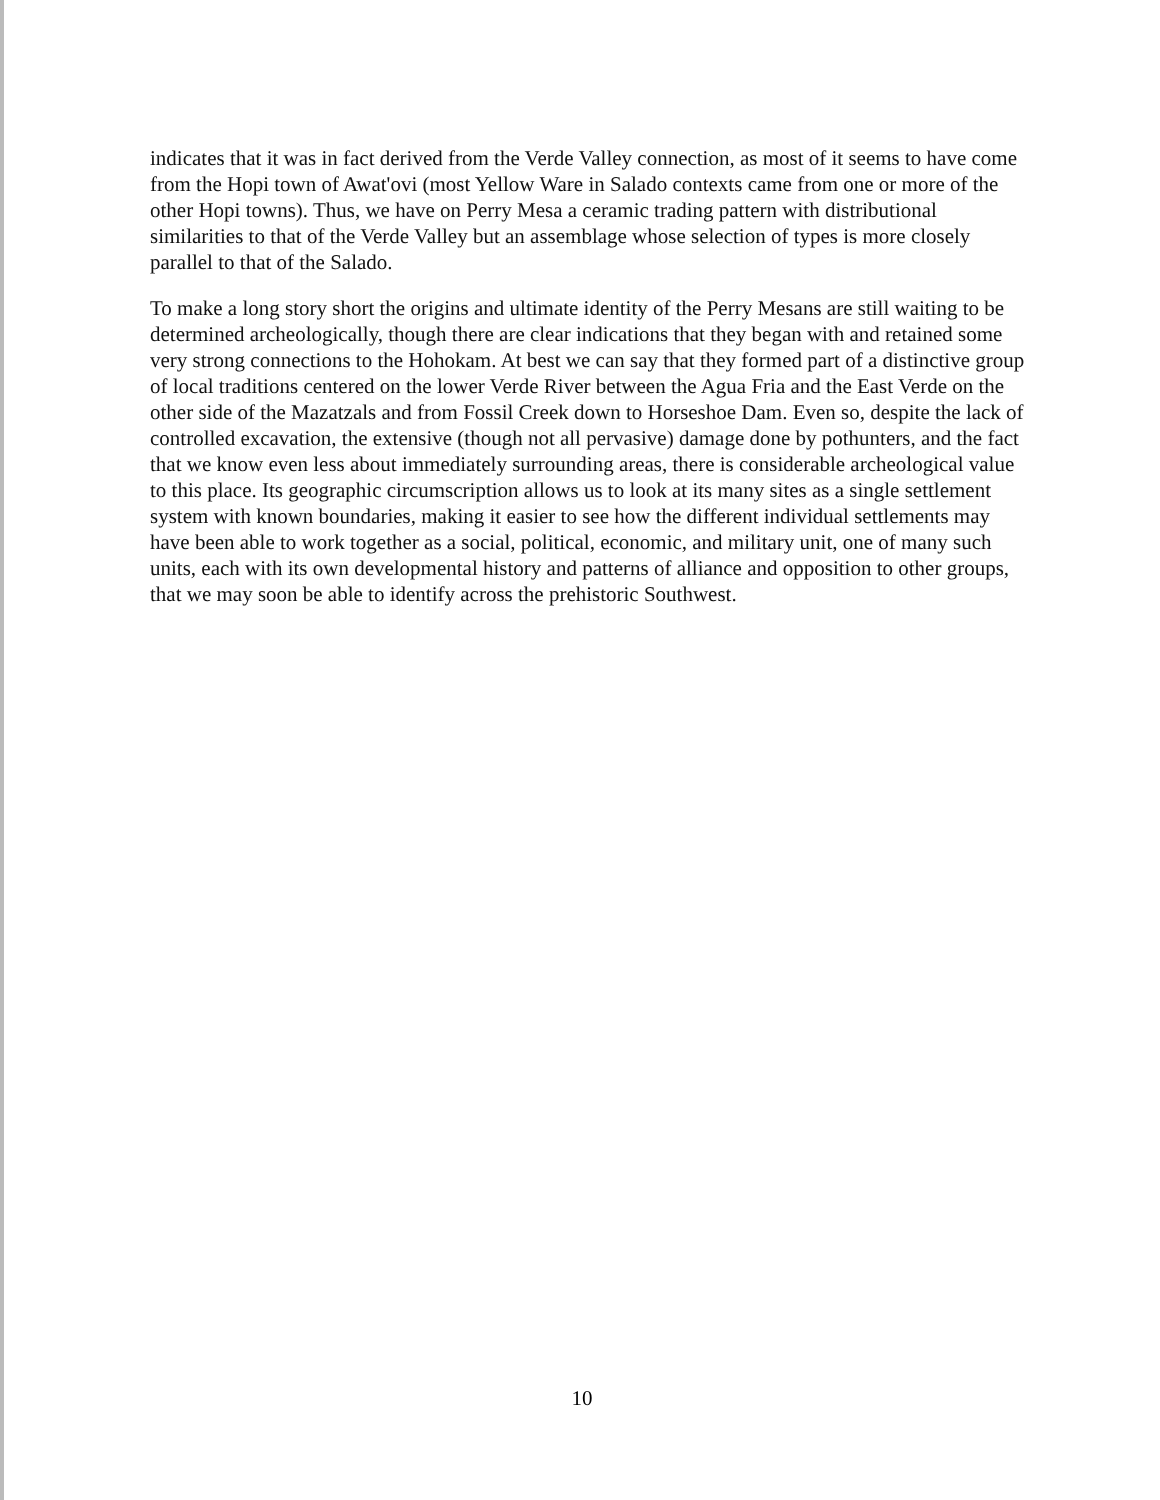indicates that it was in fact derived from the Verde Valley connection, as most of it seems to have come from the Hopi town of Awat'ovi (most Yellow Ware in Salado contexts came from one or more of the other Hopi towns). Thus, we have on Perry Mesa a ceramic trading pattern with distributional similarities to that of the Verde Valley but an assemblage whose selection of types is more closely parallel to that of the Salado.
To make a long story short the origins and ultimate identity of the Perry Mesans are still waiting to be determined archeologically, though there are clear indications that they began with and retained some very strong connections to the Hohokam. At best we can say that they formed part of a distinctive group of local traditions centered on the lower Verde River between the Agua Fria and the East Verde on the other side of the Mazatzals and from Fossil Creek down to Horseshoe Dam. Even so, despite the lack of controlled excavation, the extensive (though not all pervasive) damage done by pothunters, and the fact that we know even less about immediately surrounding areas, there is considerable archeological value to this place. Its geographic circumscription allows us to look at its many sites as a single settlement system with known boundaries, making it easier to see how the different individual settlements may have been able to work together as a social, political, economic, and military unit, one of many such units, each with its own developmental history and patterns of alliance and opposition to other groups, that we may soon be able to identify across the prehistoric Southwest.
10